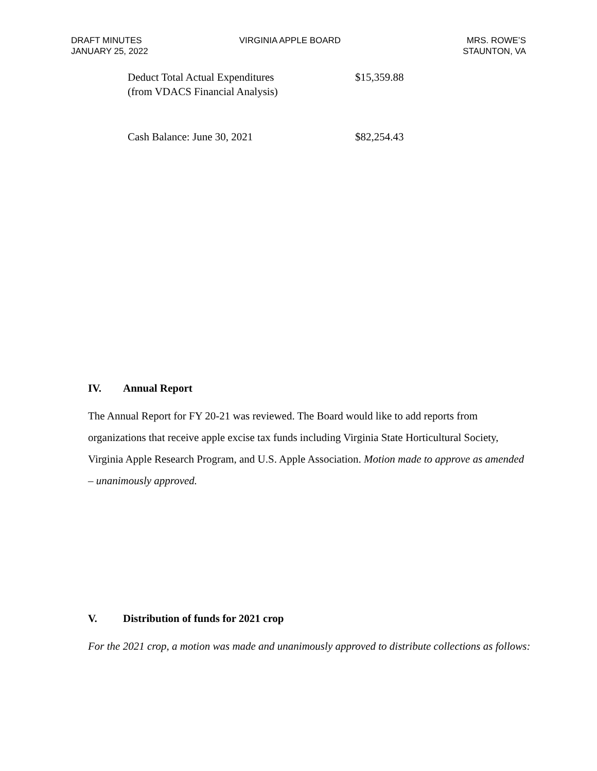DRAFT MINUTES
JANUARY 25, 2022
VIRGINIA APPLE BOARD MRS. ROWE’S
STAUNTON, VA
| Deduct Total Actual Expenditures (from VDACS Financial Analysis) | $15,359.88 |
| Cash Balance: June 30, 2021 | $82,254.43 |
IV. Annual Report
The Annual Report for FY 20-21 was reviewed. The Board would like to add reports from organizations that receive apple excise tax funds including Virginia State Horticultural Society, Virginia Apple Research Program, and U.S. Apple Association. Motion made to approve as amended – unanimously approved.
V. Distribution of funds for 2021 crop
For the 2021 crop, a motion was made and unanimously approved to distribute collections as follows: